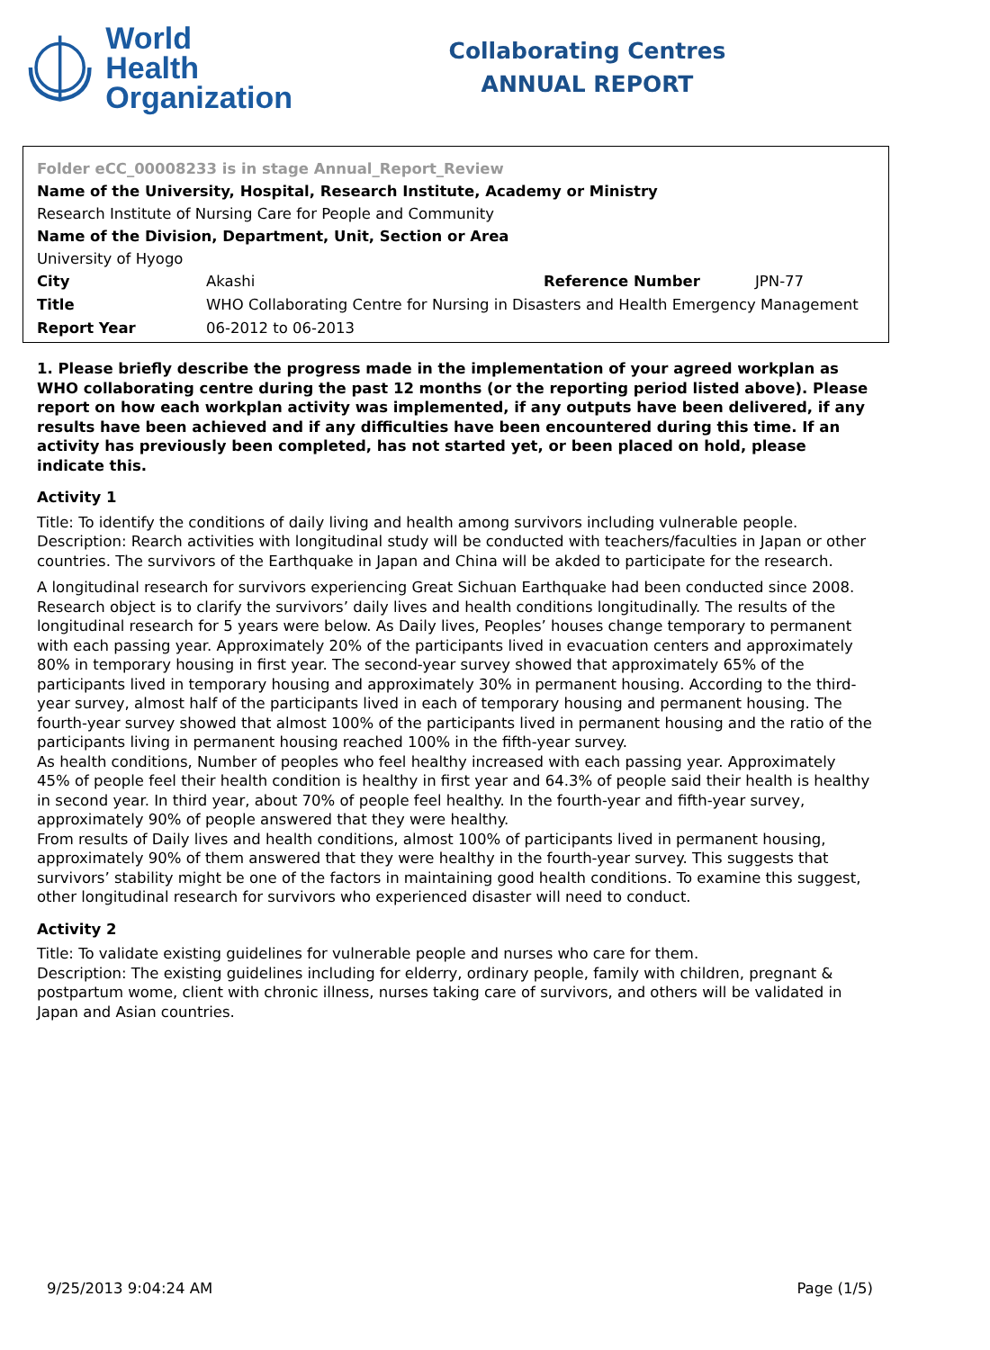World Health
Organization
Collaborating Centres
ANNUAL REPORT
Folder eCC_00008233 is in stage Annual_Report_Review
Name of the University, Hospital, Research Institute, Academy or Ministry
Research Institute of Nursing Care for People and Community
Name of the Division, Department, Unit, Section or Area
University of Hyogo
| City | Akashi | Reference Number | JPN-77 |
| Title | WHO Collaborating Centre for Nursing in Disasters and Health Emergency Management | | |
| Report Year | 06-2012 to 06-2013 | | |
1. Please briefly describe the progress made in the implementation of your agreed workplan as WHO collaborating centre during the past 12 months (or the reporting period listed above). Please report on how each workplan activity was implemented, if any outputs have been delivered, if any results have been achieved and if any difficulties have been encountered during this time. If an activity has previously been completed, has not started yet, or been placed on hold, please indicate this.
Activity 1
Title: To identify the conditions of daily living and health among survivors including vulnerable people.
Description: Rearch activities with longitudinal study will be conducted with teachers/faculties in Japan or other countries. The survivors of the Earthquake in Japan and China will be akded to participate for the research.
A longitudinal research for survivors experiencing Great Sichuan Earthquake had been conducted since 2008. Research object is to clarify the survivors’ daily lives and health conditions longitudinally. The results of the longitudinal research for 5 years were below. As Daily lives, Peoples’ houses change temporary to permanent with each passing year. Approximately 20% of the participants lived in evacuation centers and approximately 80% in temporary housing in first year. The second-year survey showed that approximately 65% of the participants lived in temporary housing and approximately 30% in permanent housing. According to the third-year survey, almost half of the participants lived in each of temporary housing and permanent housing. The fourth-year survey showed that almost 100% of the participants lived in permanent housing and the ratio of the participants living in permanent housing reached 100% in the fifth-year survey.
As health conditions, Number of peoples who feel healthy increased with each passing year. Approximately 45% of people feel their health condition is healthy in first year and 64.3% of people said their health is healthy in second year. In third year, about 70% of people feel healthy. In the fourth-year and fifth-year survey, approximately 90% of people answered that they were healthy.
From results of Daily lives and health conditions, almost 100% of participants lived in permanent housing, approximately 90% of them answered that they were healthy in the fourth-year survey. This suggests that survivors’ stability might be one of the factors in maintaining good health conditions. To examine this suggest, other longitudinal research for survivors who experienced disaster will need to conduct.
Activity 2
Title: To validate existing guidelines for vulnerable people and nurses who care for them.
Description: The existing guidelines including for elderry, ordinary people, family with children, pregnant & postpartum wome, client with chronic illness, nurses taking care of survivors, and others will be validated in Japan and Asian countries.
9/25/2013 9:04:24 AM Page (1/5)